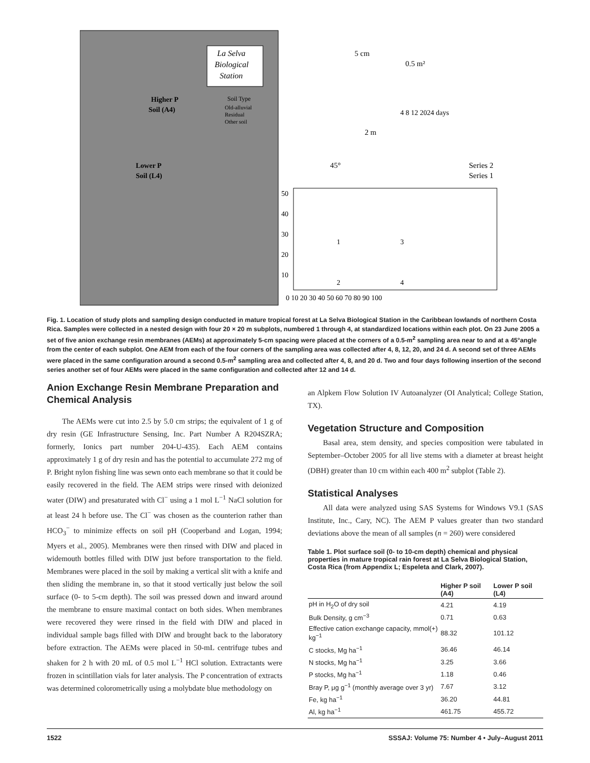La Selva
Biological
Station
Soil Type
Old-alluvial
Residual
Other soil
Higher P
Soil (A4)
Lower P
Soil (L4)
5 cm
0.5 m²
4 8 12 2024 days
2 m
45°
Series 2
Series 1
50
40
30
20
10
0 10 20 30 40 50 60 70 80 90 100
1
2
3
4
Fig. 1. Location of study plots and sampling design conducted in mature tropical forest at La Selva Biological Station in the Caribbean lowlands of northern Costa Rica. Samples were collected in a nested design with four 20 × 20 m subplots, numbered 1 through 4, at standardized locations within each plot. On 23 June 2005 a set of five anion exchange resin membranes (AEMs) at approximately 5-cm spacing were placed at the corners of a 0.5-m<sup>2</sup> sampling area near to and at a 45°angle from the center of each subplot. One AEM from each of the four corners of the sampling area was collected after 4, 8, 12, 20, and 24 d. A second set of three AEMs were placed in the same configuration around a second 0.5-m<sup>2</sup> sampling area and collected after 4, 8, and 20 d. Two and four days following insertion of the second series another set of four AEMs were placed in the same configuration and collected after 12 and 14 d.
Anion Exchange Resin Membrane Preparation and Chemical Analysis
The AEMs were cut into 2.5 by 5.0 cm strips; the equivalent of 1 g of dry resin (GE Infrastructure Sensing, Inc. Part Number A R204SZRA; formerly, Ionics part number 204-U-435). Each AEM contains approximately 1 g of dry resin and has the potential to accumulate 272 mg of P. Bright nylon fishing line was sewn onto each membrane so that it could be easily recovered in the field. The AEM strips were rinsed with deionized water (DIW) and presaturated with Cl<sup>−</sup> using a 1 mol L<sup>−1</sup> NaCl solution for at least 24 h before use. The Cl<sup>−</sup> was chosen as the counterion rather than HCO<sub>3</sub><sup>−</sup> to minimize effects on soil pH (Cooperband and Logan, 1994; Myers et al., 2005). Membranes were then rinsed with DIW and placed in widemouth bottles filled with DIW just before transportation to the field. Membranes were placed in the soil by making a vertical slit with a knife and then sliding the membrane in, so that it stood vertically just below the soil surface (0- to 5-cm depth). The soil was pressed down and inward around the membrane to ensure maximal contact on both sides. When membranes were recovered they were rinsed in the field with DIW and placed in individual sample bags filled with DIW and brought back to the laboratory before extraction. The AEMs were placed in 50-mL centrifuge tubes and shaken for 2 h with 20 mL of 0.5 mol L<sup>−1</sup> HCl solution. Extractants were frozen in scintillation vials for later analysis. The P concentration of extracts was determined colorometrically using a molybdate blue methodology on
an Alpkem Flow Solution IV Autoanalyzer (OI Analytical; College Station, TX).
Vegetation Structure and Composition
Basal area, stem density, and species composition were tabulated in September–October 2005 for all live stems with a diameter at breast height (DBH) greater than 10 cm within each 400 m<sup>2</sup> subplot (Table 2).
Statistical Analyses
All data were analyzed using SAS Systems for Windows V9.1 (SAS Institute, Inc., Cary, NC). The AEM P values greater than two standard deviations above the mean of all samples (n = 260) were considered
Table 1. Plot surface soil (0- to 10-cm depth) chemical and physical properties in mature tropical rain forest at La Selva Biological Station, Costa Rica (from Appendix L; Espeleta and Clark, 2007).
| | Higher P soil (A4) | Lower P soil (L4) |
| --- | --- | --- |
| pH in H<sub>2</sub>O of dry soil | 4.21 | 4.19 |
| Bulk Density, g cm<sup>−3</sup> | 0.71 | 0.63 |
| Effective cation exchange capacity, mmol(+) kg<sup>−1</sup> | 88.32 | 101.12 |
| C stocks, Mg ha<sup>−1</sup> | 36.46 | 46.14 |
| N stocks, Mg ha<sup>−1</sup> | 3.25 | 3.66 |
| P stocks, Mg ha<sup>−1</sup> | 1.18 | 0.46 |
| Bray P, μg g<sup>−1</sup> (monthly average over 3 yr) | 7.67 | 3.12 |
| Fe, kg ha<sup>−1</sup> | 36.20 | 44.81 |
| Al, kg ha<sup>−1</sup> | 461.75 | 455.72 |
1522 SSSAJ: Volume 75: Number 4 • July–August 2011